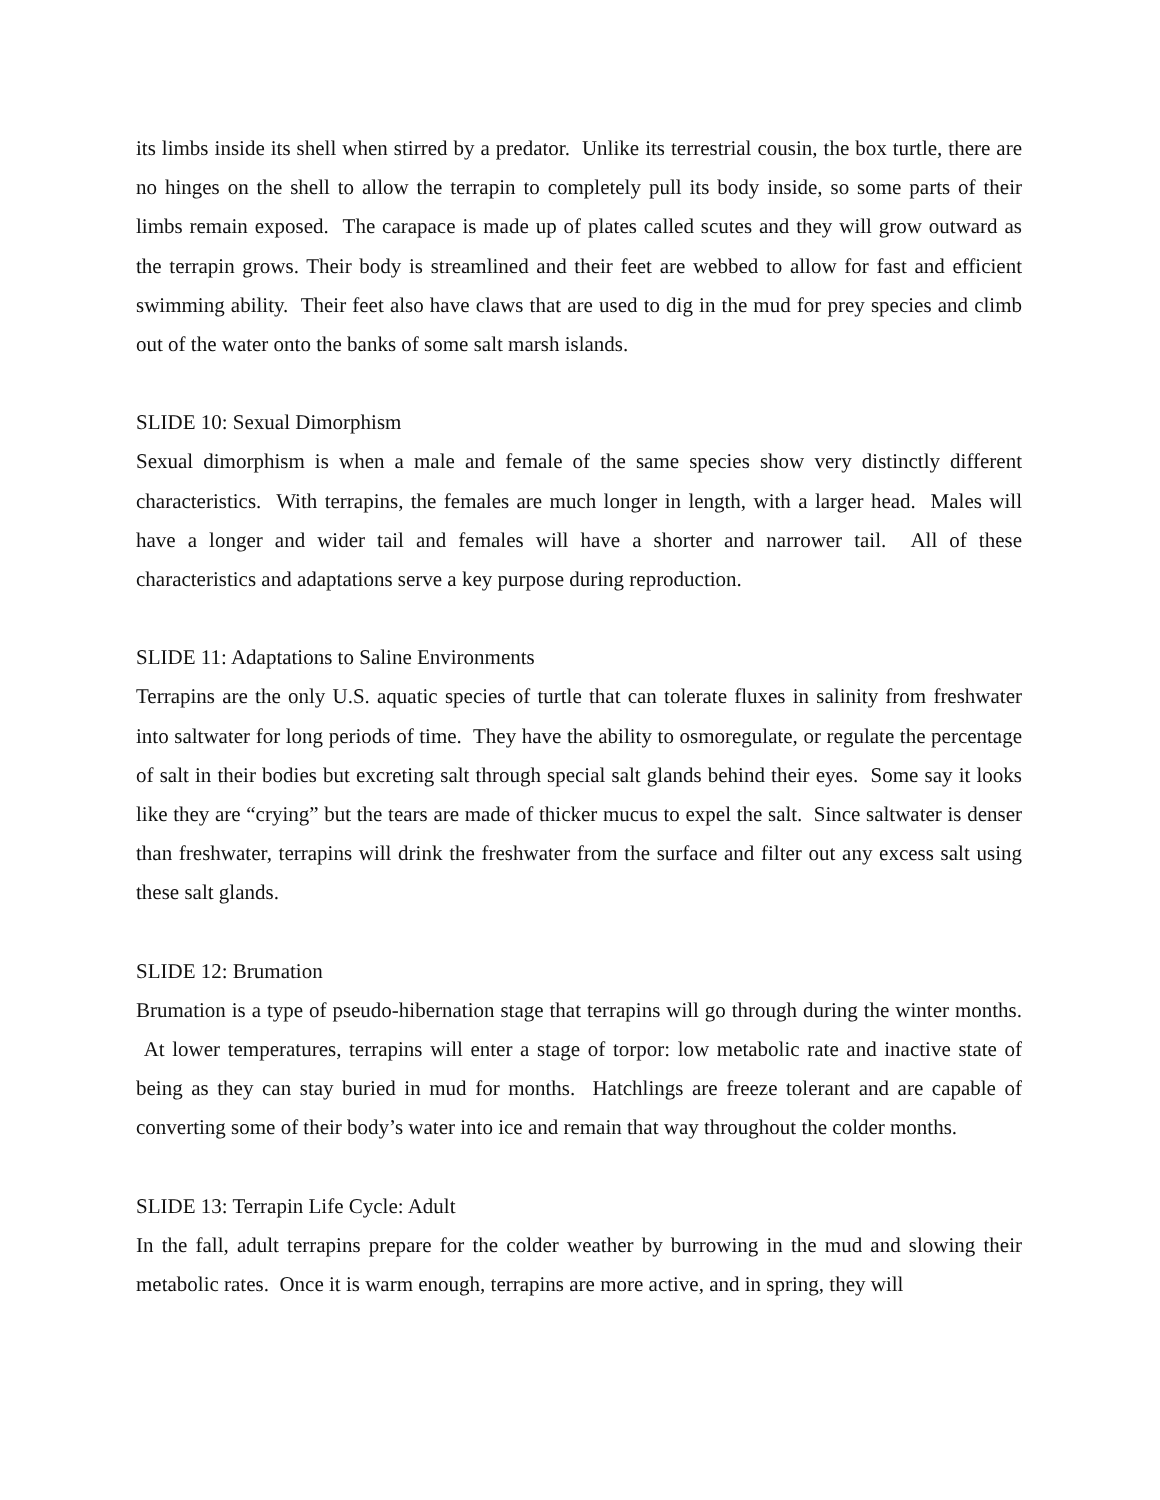its limbs inside its shell when stirred by a predator. Unlike its terrestrial cousin, the box turtle, there are no hinges on the shell to allow the terrapin to completely pull its body inside, so some parts of their limbs remain exposed. The carapace is made up of plates called scutes and they will grow outward as the terrapin grows. Their body is streamlined and their feet are webbed to allow for fast and efficient swimming ability. Their feet also have claws that are used to dig in the mud for prey species and climb out of the water onto the banks of some salt marsh islands.
SLIDE 10: Sexual Dimorphism
Sexual dimorphism is when a male and female of the same species show very distinctly different characteristics. With terrapins, the females are much longer in length, with a larger head. Males will have a longer and wider tail and females will have a shorter and narrower tail. All of these characteristics and adaptations serve a key purpose during reproduction.
SLIDE 11: Adaptations to Saline Environments
Terrapins are the only U.S. aquatic species of turtle that can tolerate fluxes in salinity from freshwater into saltwater for long periods of time. They have the ability to osmoregulate, or regulate the percentage of salt in their bodies but excreting salt through special salt glands behind their eyes. Some say it looks like they are “crying” but the tears are made of thicker mucus to expel the salt. Since saltwater is denser than freshwater, terrapins will drink the freshwater from the surface and filter out any excess salt using these salt glands.
SLIDE 12: Brumation
Brumation is a type of pseudo-hibernation stage that terrapins will go through during the winter months. At lower temperatures, terrapins will enter a stage of torpor: low metabolic rate and inactive state of being as they can stay buried in mud for months. Hatchlings are freeze tolerant and are capable of converting some of their body’s water into ice and remain that way throughout the colder months.
SLIDE 13: Terrapin Life Cycle: Adult
In the fall, adult terrapins prepare for the colder weather by burrowing in the mud and slowing their metabolic rates. Once it is warm enough, terrapins are more active, and in spring, they will